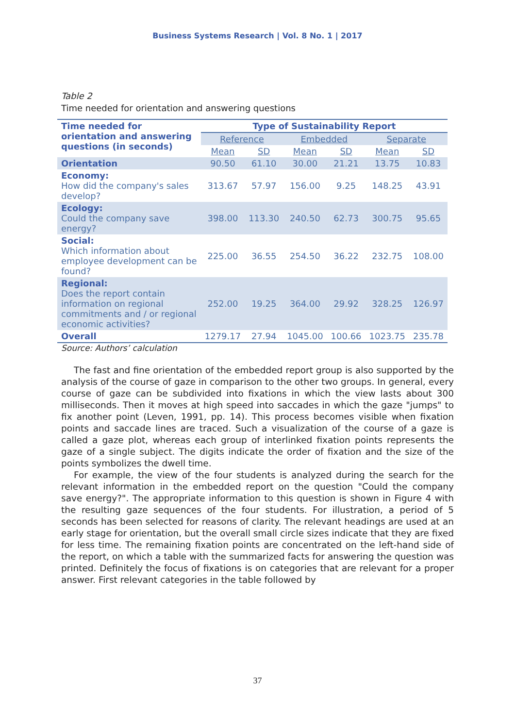Business Systems Research | Vol. 8 No. 1 | 2017
Table 2
Time needed for orientation and answering questions
| Time needed for orientation and answering questions (in seconds) | Type of Sustainability Report | | | | | |
| --- | --- | --- | --- | --- | --- | --- |
| | Reference | | Embedded | | Separate | |
| | Mean | SD | Mean | SD | Mean | SD |
| Orientation | 90.50 | 61.10 | 30.00 | 21.21 | 13.75 | 10.83 |
| Economy: How did the company's sales develop? | 313.67 | 57.97 | 156.00 | 9.25 | 148.25 | 43.91 |
| Ecology: Could the company save energy? | 398.00 | 113.30 | 240.50 | 62.73 | 300.75 | 95.65 |
| Social: Which information about employee development can be found? | 225.00 | 36.55 | 254.50 | 36.22 | 232.75 | 108.00 |
| Regional: Does the report contain information on regional commitments and / or regional economic activities? | 252.00 | 19.25 | 364.00 | 29.92 | 328.25 | 126.97 |
| Overall | 1279.17 | 27.94 | 1045.00 | 100.66 | 1023.75 | 235.78 |
Source: Authors’ calculation
The fast and fine orientation of the embedded report group is also supported by the analysis of the course of gaze in comparison to the other two groups. In general, every course of gaze can be subdivided into fixations in which the view lasts about 300 milliseconds. Then it moves at high speed into saccades in which the gaze "jumps" to fix another point (Leven, 1991, pp. 14). This process becomes visible when fixation points and saccade lines are traced. Such a visualization of the course of a gaze is called a gaze plot, whereas each group of interlinked fixation points represents the gaze of a single subject. The digits indicate the order of fixation and the size of the points symbolizes the dwell time.
For example, the view of the four students is analyzed during the search for the relevant information in the embedded report on the question "Could the company save energy?". The appropriate information to this question is shown in Figure 4 with the resulting gaze sequences of the four students. For illustration, a period of 5 seconds has been selected for reasons of clarity. The relevant headings are used at an early stage for orientation, but the overall small circle sizes indicate that they are fixed for less time. The remaining fixation points are concentrated on the left-hand side of the report, on which a table with the summarized facts for answering the question was printed. Definitely the focus of fixations is on categories that are relevant for a proper answer. First relevant categories in the table followed by
37